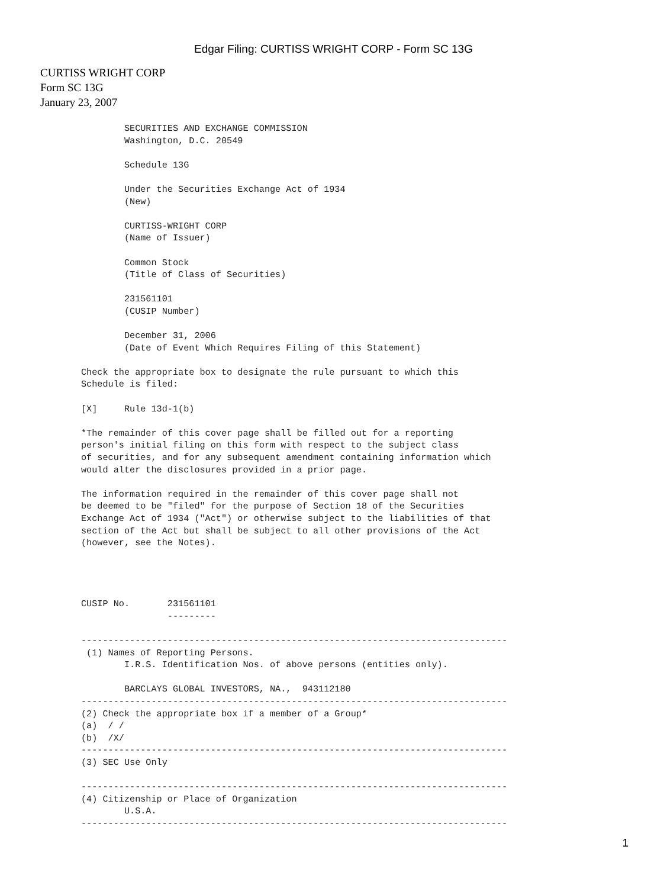Edgar Filing: CURTISS WRIGHT CORP - Form SC 13G
CURTISS WRIGHT CORP
Form SC 13G
January 23, 2007
        SECURITIES AND EXCHANGE COMMISSION
        Washington, D.C. 20549

        Schedule 13G

        Under the Securities Exchange Act of 1934
        (New)

        CURTISS-WRIGHT CORP
        (Name of Issuer)

        Common Stock
        (Title of Class of Securities)

        231561101
        (CUSIP Number)

        December 31, 2006
        (Date of Event Which Requires Filing of this Statement)

Check the appropriate box to designate the rule pursuant to which this
Schedule is filed:

[X]     Rule 13d-1(b)

*The remainder of this cover page shall be filled out for a reporting
person's initial filing on this form with respect to the subject class
of securities, and for any subsequent amendment containing information which
would alter the disclosures provided in a prior page.

The information required in the remainder of this cover page shall not
be deemed to be "filed" for the purpose of Section 18 of the Securities
Exchange Act of 1934 ("Act") or otherwise subject to the liabilities of that
section of the Act but shall be subject to all other provisions of the Act
(however, see the Notes).




CUSIP No.       231561101
                ---------

-------------------------------------------------------------------------------
 (1) Names of Reporting Persons.
        I.R.S. Identification Nos. of above persons (entities only).

        BARCLAYS GLOBAL INVESTORS, NA.,  943112180
-------------------------------------------------------------------------------
(2) Check the appropriate box if a member of a Group*
(a)  / /
(b)  /X/
-------------------------------------------------------------------------------
(3) SEC Use Only

-------------------------------------------------------------------------------
(4) Citizenship or Place of Organization
        U.S.A.
-------------------------------------------------------------------------------
1